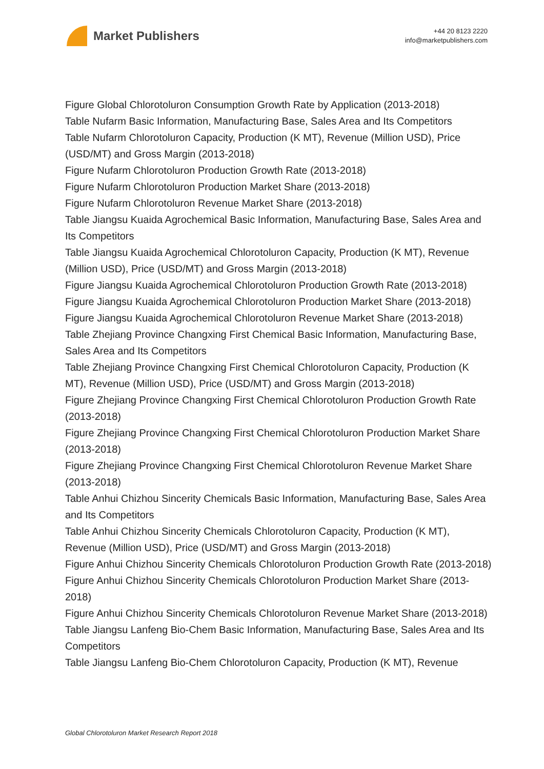Market Publishers
+44 20 8123 2220
info@marketpublishers.com
Figure Global Chlorotoluron Consumption Growth Rate by Application (2013-2018)
Table Nufarm Basic Information, Manufacturing Base, Sales Area and Its Competitors
Table Nufarm Chlorotoluron Capacity, Production (K MT), Revenue (Million USD), Price (USD/MT) and Gross Margin (2013-2018)
Figure Nufarm Chlorotoluron Production Growth Rate (2013-2018)
Figure Nufarm Chlorotoluron Production Market Share (2013-2018)
Figure Nufarm Chlorotoluron Revenue Market Share (2013-2018)
Table Jiangsu Kuaida Agrochemical Basic Information, Manufacturing Base, Sales Area and Its Competitors
Table Jiangsu Kuaida Agrochemical Chlorotoluron Capacity, Production (K MT), Revenue (Million USD), Price (USD/MT) and Gross Margin (2013-2018)
Figure Jiangsu Kuaida Agrochemical Chlorotoluron Production Growth Rate (2013-2018)
Figure Jiangsu Kuaida Agrochemical Chlorotoluron Production Market Share (2013-2018)
Figure Jiangsu Kuaida Agrochemical Chlorotoluron Revenue Market Share (2013-2018)
Table Zhejiang Province Changxing First Chemical Basic Information, Manufacturing Base, Sales Area and Its Competitors
Table Zhejiang Province Changxing First Chemical Chlorotoluron Capacity, Production (K MT), Revenue (Million USD), Price (USD/MT) and Gross Margin (2013-2018)
Figure Zhejiang Province Changxing First Chemical Chlorotoluron Production Growth Rate (2013-2018)
Figure Zhejiang Province Changxing First Chemical Chlorotoluron Production Market Share (2013-2018)
Figure Zhejiang Province Changxing First Chemical Chlorotoluron Revenue Market Share (2013-2018)
Table Anhui Chizhou Sincerity Chemicals Basic Information, Manufacturing Base, Sales Area and Its Competitors
Table Anhui Chizhou Sincerity Chemicals Chlorotoluron Capacity, Production (K MT), Revenue (Million USD), Price (USD/MT) and Gross Margin (2013-2018)
Figure Anhui Chizhou Sincerity Chemicals Chlorotoluron Production Growth Rate (2013-2018)
Figure Anhui Chizhou Sincerity Chemicals Chlorotoluron Production Market Share (2013-2018)
Figure Anhui Chizhou Sincerity Chemicals Chlorotoluron Revenue Market Share (2013-2018)
Table Jiangsu Lanfeng Bio-Chem Basic Information, Manufacturing Base, Sales Area and Its Competitors
Table Jiangsu Lanfeng Bio-Chem Chlorotoluron Capacity, Production (K MT), Revenue
Global Chlorotoluron Market Research Report 2018